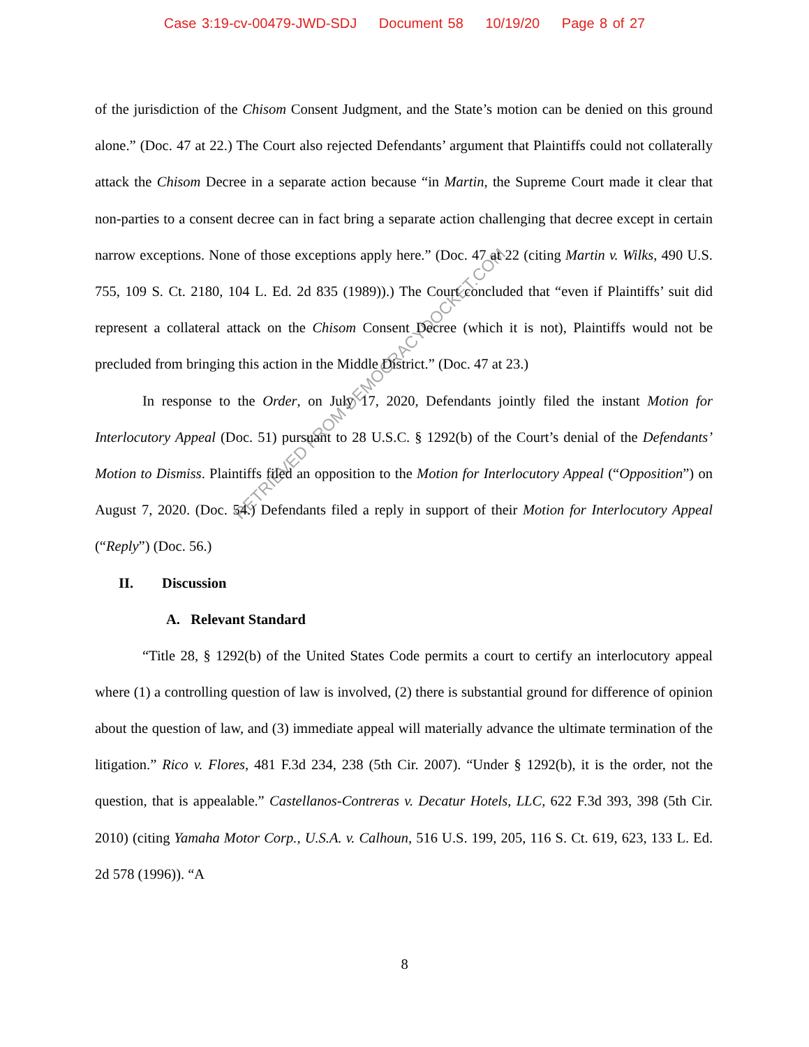Case 3:19-cv-00479-JWD-SDJ Document 58 10/19/20 Page 8 of 27
of the jurisdiction of the Chisom Consent Judgment, and the State’s motion can be denied on this ground alone.” (Doc. 47 at 22.) The Court also rejected Defendants’ argument that Plaintiffs could not collaterally attack the Chisom Decree in a separate action because “in Martin, the Supreme Court made it clear that non-parties to a consent decree can in fact bring a separate action challenging that decree except in certain narrow exceptions. None of those exceptions apply here.” (Doc. 47 at 22 (citing Martin v. Wilks, 490 U.S. 755, 109 S. Ct. 2180, 104 L. Ed. 2d 835 (1989)).) The Court concluded that “even if Plaintiffs’ suit did represent a collateral attack on the Chisom Consent Decree (which it is not), Plaintiffs would not be precluded from bringing this action in the Middle District.” (Doc. 47 at 23.)
In response to the Order, on July 17, 2020, Defendants jointly filed the instant Motion for Interlocutory Appeal (Doc. 51) pursuant to 28 U.S.C. § 1292(b) of the Court’s denial of the Defendants’ Motion to Dismiss. Plaintiffs filed an opposition to the Motion for Interlocutory Appeal (“Opposition”) on August 7, 2020. (Doc. 54.) Defendants filed a reply in support of their Motion for Interlocutory Appeal (“Reply”) (Doc. 56.)
II. Discussion
A. Relevant Standard
“Title 28, § 1292(b) of the United States Code permits a court to certify an interlocutory appeal where (1) a controlling question of law is involved, (2) there is substantial ground for difference of opinion about the question of law, and (3) immediate appeal will materially advance the ultimate termination of the litigation.” Rico v. Flores, 481 F.3d 234, 238 (5th Cir. 2007). “Under § 1292(b), it is the order, not the question, that is appealable.” Castellanos-Contreras v. Decatur Hotels, LLC, 622 F.3d 393, 398 (5th Cir. 2010) (citing Yamaha Motor Corp., U.S.A. v. Calhoun, 516 U.S. 199, 205, 116 S. Ct. 619, 623, 133 L. Ed. 2d 578 (1996)). “A
8
RETRIEVED FROM DEMOCRACYDOCKET.COM